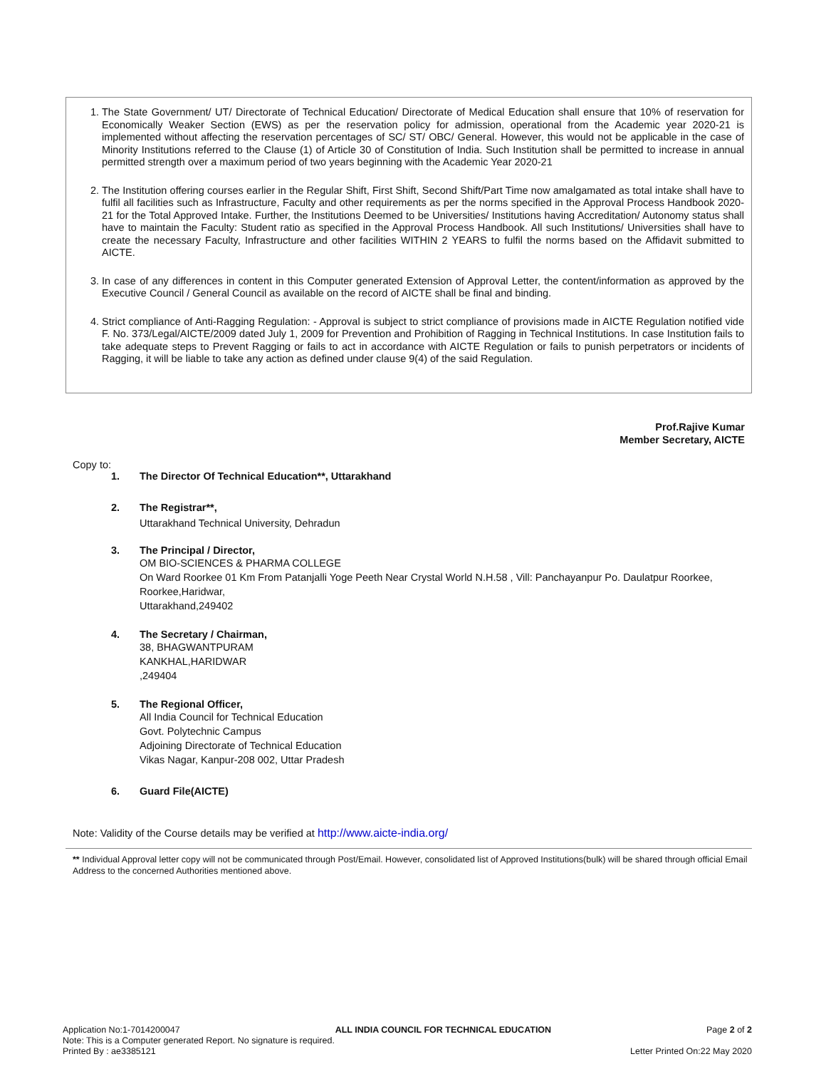1. The State Government/ UT/ Directorate of Technical Education/ Directorate of Medical Education shall ensure that 10% of reservation for Economically Weaker Section (EWS) as per the reservation policy for admission, operational from the Academic year 2020-21 is implemented without affecting the reservation percentages of SC/ ST/ OBC/ General. However, this would not be applicable in the case of Minority Institutions referred to the Clause (1) of Article 30 of Constitution of India. Such Institution shall be permitted to increase in annual permitted strength over a maximum period of two years beginning with the Academic Year 2020-21
2. The Institution offering courses earlier in the Regular Shift, First Shift, Second Shift/Part Time now amalgamated as total intake shall have to fulfil all facilities such as Infrastructure, Faculty and other requirements as per the norms specified in the Approval Process Handbook 2020-21 for the Total Approved Intake. Further, the Institutions Deemed to be Universities/ Institutions having Accreditation/ Autonomy status shall have to maintain the Faculty: Student ratio as specified in the Approval Process Handbook. All such Institutions/ Universities shall have to create the necessary Faculty, Infrastructure and other facilities WITHIN 2 YEARS to fulfil the norms based on the Affidavit submitted to AICTE.
3. In case of any differences in content in this Computer generated Extension of Approval Letter, the content/information as approved by the Executive Council / General Council as available on the record of AICTE shall be final and binding.
4. Strict compliance of Anti-Ragging Regulation: - Approval is subject to strict compliance of provisions made in AICTE Regulation notified vide F. No. 373/Legal/AICTE/2009 dated July 1, 2009 for Prevention and Prohibition of Ragging in Technical Institutions. In case Institution fails to take adequate steps to Prevent Ragging or fails to act in accordance with AICTE Regulation or fails to punish perpetrators or incidents of Ragging, it will be liable to take any action as defined under clause 9(4) of the said Regulation.
Prof.Rajive Kumar
Member Secretary, AICTE
Copy to:
1. The Director Of Technical Education**, Uttarakhand
2. The Registrar**,
Uttarakhand Technical University, Dehradun
3. The Principal / Director,
OM BIO-SCIENCES & PHARMA COLLEGE
On Ward Roorkee 01 Km From Patanjalli Yoge Peeth Near Crystal World N.H.58 , Vill: Panchayanpur Po. Daulatpur Roorkee, Roorkee,Haridwar,
Uttarakhand,249402
4. The Secretary / Chairman,
38, BHAGWANTPURAM
KANKHAL,HARIDWAR
,249404
5. The Regional Officer,
All India Council for Technical Education
Govt. Polytechnic Campus
Adjoining Directorate of Technical Education
Vikas Nagar, Kanpur-208 002, Uttar Pradesh
6. Guard File(AICTE)
Note: Validity of the Course details may be verified at http://www.aicte-india.org/
** Individual Approval letter copy will not be communicated through Post/Email. However, consolidated list of Approved Institutions(bulk) will be shared through official Email Address to the concerned Authorities mentioned above.
Application No:1-7014200047 ALL INDIA COUNCIL FOR TECHNICAL EDUCATION Page 2 of 2
Note: This is a Computer generated Report. No signature is required.
Printed By : ae3385121 Letter Printed On:22 May 2020